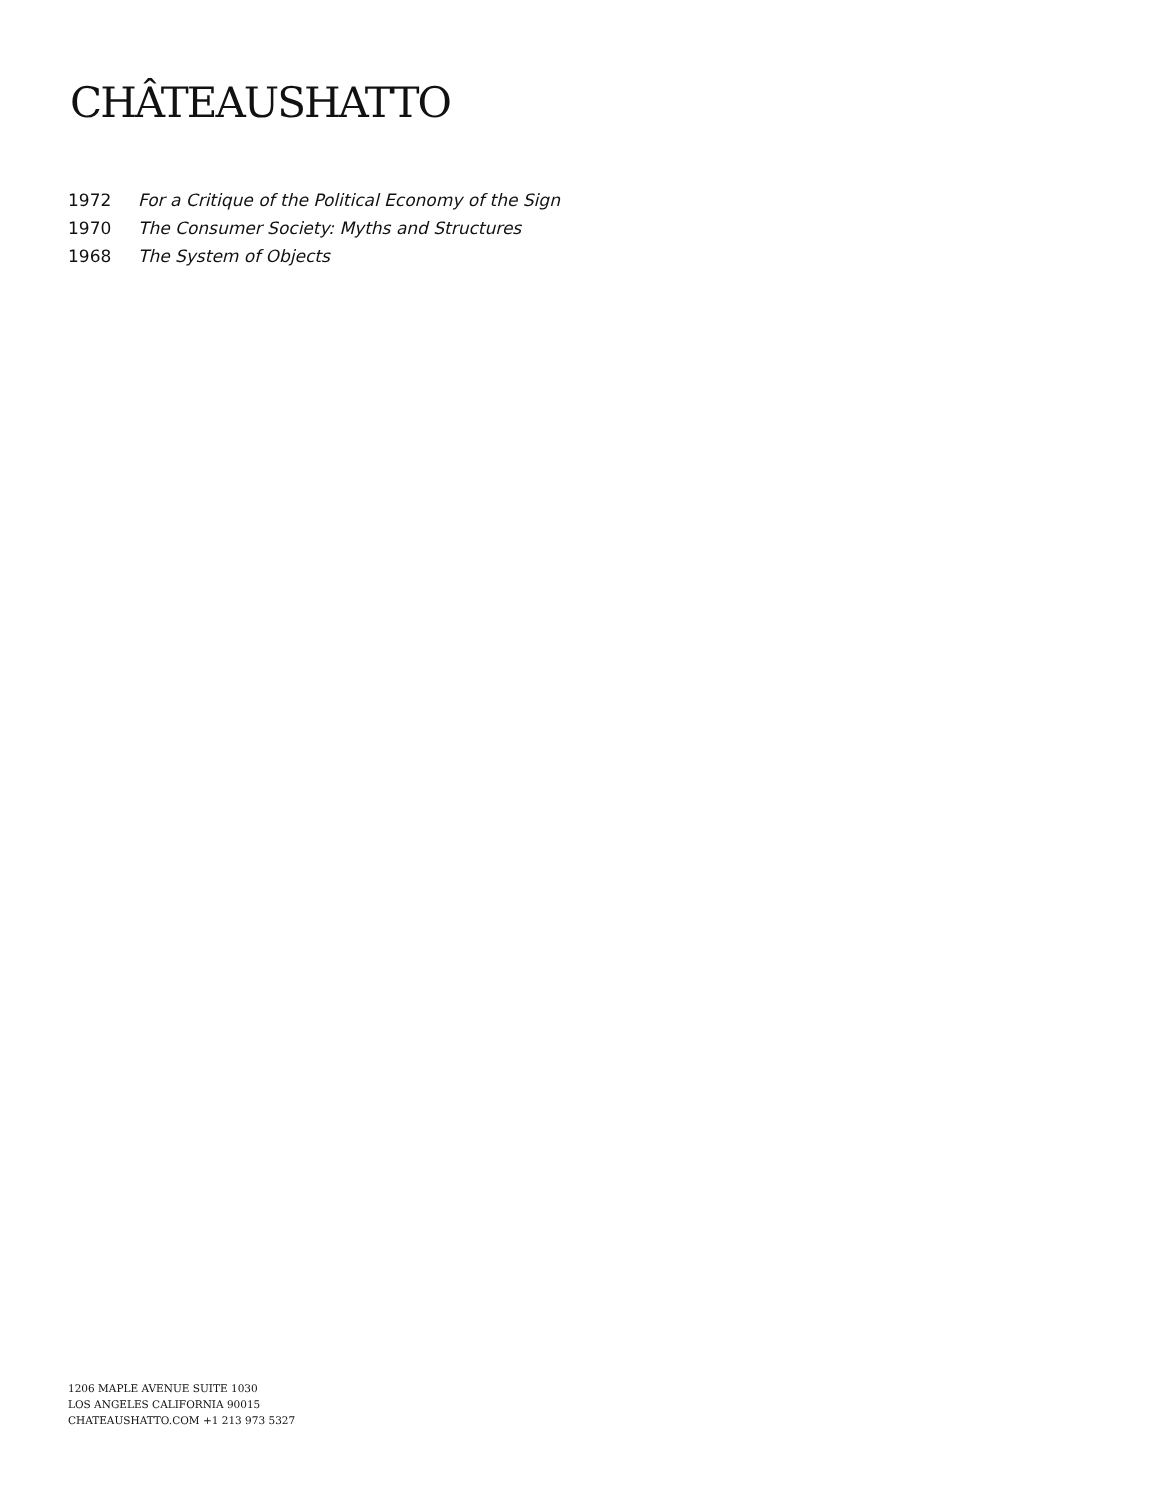CHÂTEAUSHATTO
1972 For a Critique of the Political Economy of the Sign
1970 The Consumer Society: Myths and Structures
1968 The System of Objects
1206 MAPLE AVENUE SUITE 1030
LOS ANGELES CALIFORNIA 90015
CHATEAUSHATTO.COM +1 213 973 5327